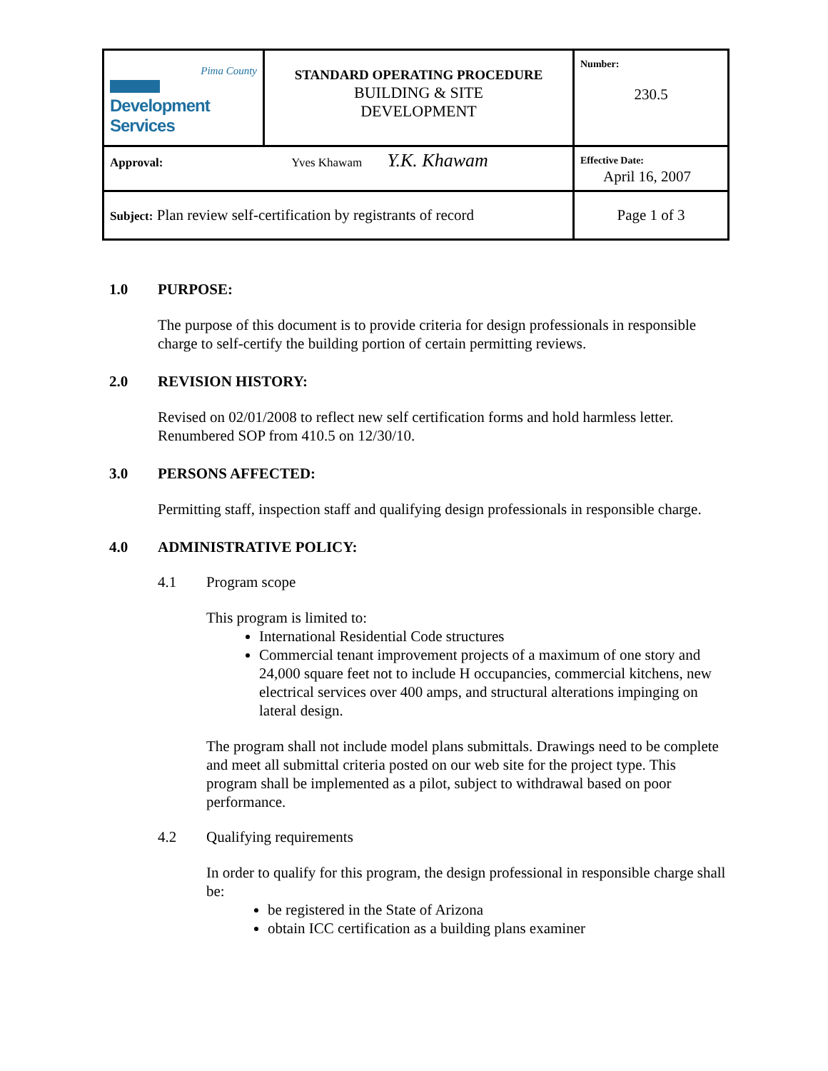| Pima County Development Services | STANDARD OPERATING PROCEDURE BUILDING & SITE DEVELOPMENT | Number: 230.5 |
| Approval: Yves Khawam Y.K. Khawam | | Effective Date: April 16, 2007 |
| Subject: Plan review self-certification by registrants of record | | Page 1 of 3 |
1.0 PURPOSE:
The purpose of this document is to provide criteria for design professionals in responsible charge to self-certify the building portion of certain permitting reviews.
2.0 REVISION HISTORY:
Revised on 02/01/2008 to reflect new self certification forms and hold harmless letter. Renumbered SOP from 410.5 on 12/30/10.
3.0 PERSONS AFFECTED:
Permitting staff, inspection staff and qualifying design professionals in responsible charge.
4.0 ADMINISTRATIVE POLICY:
4.1 Program scope
This program is limited to:
International Residential Code structures
Commercial tenant improvement projects of a maximum of one story and 24,000 square feet not to include H occupancies, commercial kitchens, new electrical services over 400 amps, and structural alterations impinging on lateral design.
The program shall not include model plans submittals. Drawings need to be complete and meet all submittal criteria posted on our web site for the project type. This program shall be implemented as a pilot, subject to withdrawal based on poor performance.
4.2 Qualifying requirements
In order to qualify for this program, the design professional in responsible charge shall be:
be registered in the State of Arizona
obtain ICC certification as a building plans examiner